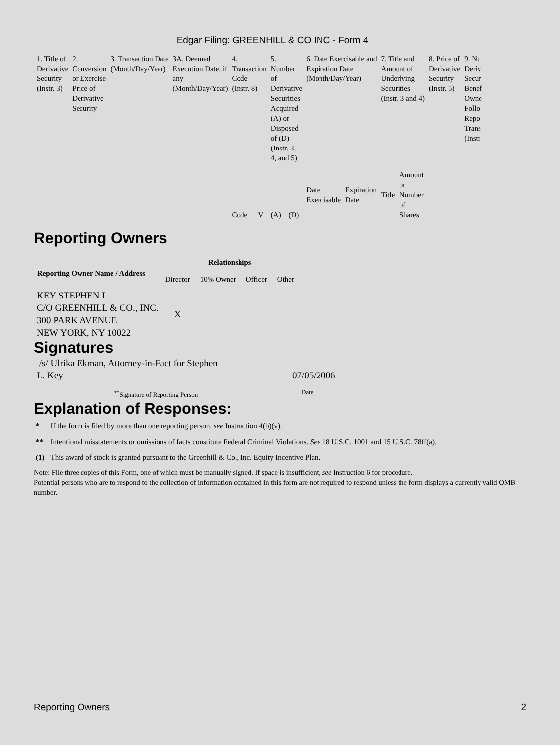Edgar Filing: GREENHILL & CO INC - Form 4
| 1. Title of Derivative Security (Instr. 3) | 2. Conversion or Exercise Price of Derivative Security | 3. Transaction Date (Month/Day/Year) | 3A. Deemed Execution Date, if any (Month/Day/Year) | 4. Transaction Code (Instr. 8) | | 5. Number of Derivative Securities Acquired (A) or Disposed of (D) (Instr. 3, 4, and 5) | | 6. Date Exercisable and Expiration Date (Month/Day/Year) | | 7. Title and Amount of Underlying Securities (Instr. 3 and 4) | | 8. Price of Derivative Security (Instr. 5) | 9. Nu Deriv Secur Benef Owne Follo Repo Trans (Instr |
| | | | | | | | | Date Exercisable | Expiration Date | Title | Amount or Number of Shares | | |
| | | | | Code | V | (A) | (D) | | | | | | |
Reporting Owners
| Reporting Owner Name / Address | Relationships | | | |
| --- | --- | --- | --- | --- |
| | Director | 10% Owner | Officer | Other |
| KEY STEPHEN L C/O GREENHILL & CO., INC. 300 PARK AVENUE NEW YORK, NY 10022 | X | | | |
Signatures
| /s/ Ulrika Ekman, Attorney-in-Fact for Stephen L. Key | 07/05/2006 |
| <sup>**</sup> Signature of Reporting Person | Date |
Explanation of Responses:
| * | If the form is filed by more than one reporting person, see Instruction 4(b)(v). |
| ** | Intentional misstatements or omissions of facts constitute Federal Criminal Violations. See 18 U.S.C. 1001 and 15 U.S.C. 78ff(a). |
| (1) | This award of stock is granted pursuant to the Greenhill & Co., Inc. Equity Incentive Plan. |
Note: File three copies of this Form, one of which must be manually signed. If space is insufficient, see Instruction 6 for procedure.
Potential persons who are to respond to the collection of information contained in this form are not required to respond unless the form displays a currently valid OMB number.
Reporting Owners 2